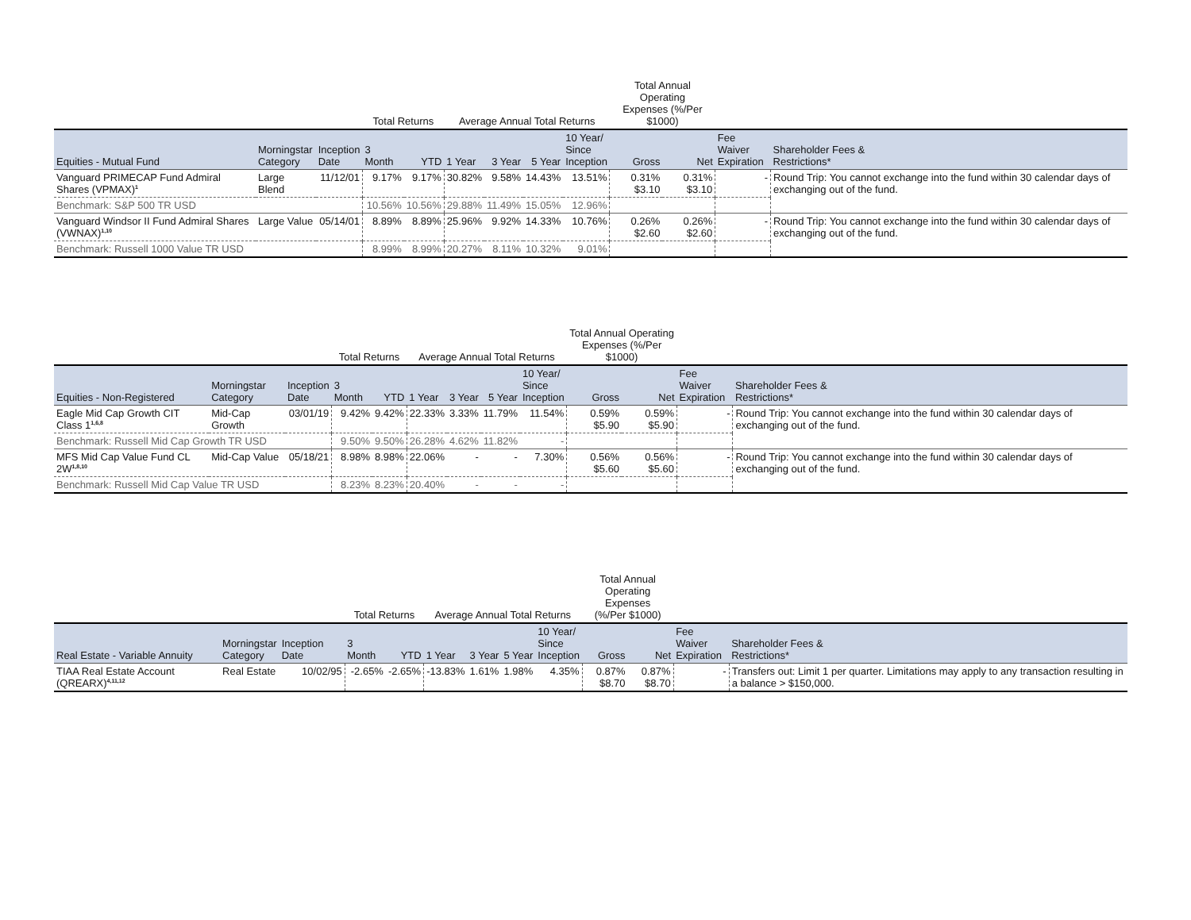| | | | Total Returns | | Average Annual Total Returns | | | | Total Annual Operating Expenses (%/Per $1000) | | | |
| --- | --- | --- | --- | --- | --- | --- | --- | --- | --- | --- | --- | --- |
| Equities - Mutual Fund | Morningstar Category | Inception Date | 3 Month | YTD | 1 Year | 3 Year | 5 Year | 10 Year/ Since Inception | Gross | Net | Fee Waiver Expiration | Shareholder Fees & Restrictions* |
| Vanguard PRIMECAP Fund Admiral Shares (VPMAX)<sup>1</sup> | Large Blend | 11/12/01 | 9.17% | 9.17% | 30.82% | 9.58% | 14.43% | 13.51% | 0.31% $3.10 | 0.31% $3.10 | - | Round Trip: You cannot exchange into the fund within 30 calendar days of exchanging out of the fund. |
| Benchmark: S&P 500 TR USD | | | 10.56% | 10.56% | 29.88% | 11.49% | 15.05% | 12.96% | | | | |
| Vanguard Windsor II Fund Admiral Shares (VWNAX)<sup>1,10</sup> | Large Value | 05/14/01 | 8.89% | 8.89% | 25.96% | 9.92% | 14.33% | 10.76% | 0.26% $2.60 | 0.26% $2.60 | - | Round Trip: You cannot exchange into the fund within 30 calendar days of exchanging out of the fund. |
| Benchmark: Russell 1000 Value TR USD | | | 8.99% | 8.99% | 20.27% | 8.11% | 10.32% | 9.01% | | | | |
| | | | Total Returns | | Average Annual Total Returns | | | | Total Annual Operating Expenses (%/Per $1000) | | | |
| --- | --- | --- | --- | --- | --- | --- | --- | --- | --- | --- | --- | --- |
| Equities - Non-Registered | Morningstar Category | Inception Date | 3 Month | YTD | 1 Year | 3 Year | 5 Year | 10 Year/ Since Inception | Gross | Net | Fee Waiver Expiration | Shareholder Fees & Restrictions* |
| Eagle Mid Cap Growth CIT Class 1<sup>1,6,8</sup> | Mid-Cap Growth | 03/01/19 | 9.42% | 9.42% | 22.33% | 3.33% | 11.79% | 11.54% | 0.59% $5.90 | 0.59% $5.90 | - | Round Trip: You cannot exchange into the fund within 30 calendar days of exchanging out of the fund. |
| Benchmark: Russell Mid Cap Growth TR USD | | | 9.50% | 9.50% | 26.28% | 4.62% | 11.82% | - | | | | |
| MFS Mid Cap Value Fund CL 2W<sup>1,8,10</sup> | Mid-Cap Value | 05/18/21 | 8.98% | 8.98% | 22.06% | - | - | 7.30% | 0.56% $5.60 | 0.56% $5.60 | - | Round Trip: You cannot exchange into the fund within 30 calendar days of exchanging out of the fund. |
| Benchmark: Russell Mid Cap Value TR USD | | | 8.23% | 8.23% | 20.40% | - | - | - | | | | |
| | | | Total Returns | | Average Annual Total Returns | | | | Total Annual Operating Expenses (%/Per $1000) | | | |
| --- | --- | --- | --- | --- | --- | --- | --- | --- | --- | --- | --- | --- |
| Real Estate - Variable Annuity | Morningstar Category | Inception Date | 3 Month | YTD | 1 Year | 3 Year | 5 Year | 10 Year/ Since Inception | Gross | Net | Fee Waiver Expiration | Shareholder Fees & Restrictions* |
| TIAA Real Estate Account (QREARX)<sup>4,11,12</sup> | Real Estate | 10/02/95 | -2.65% | -2.65% | -13.83% | 1.61% | 1.98% | 4.35% | 0.87% $8.70 | 0.87% $8.70 | - | Transfers out: Limit 1 per quarter. Limitations may apply to any transaction resulting in a balance > $150,000. |